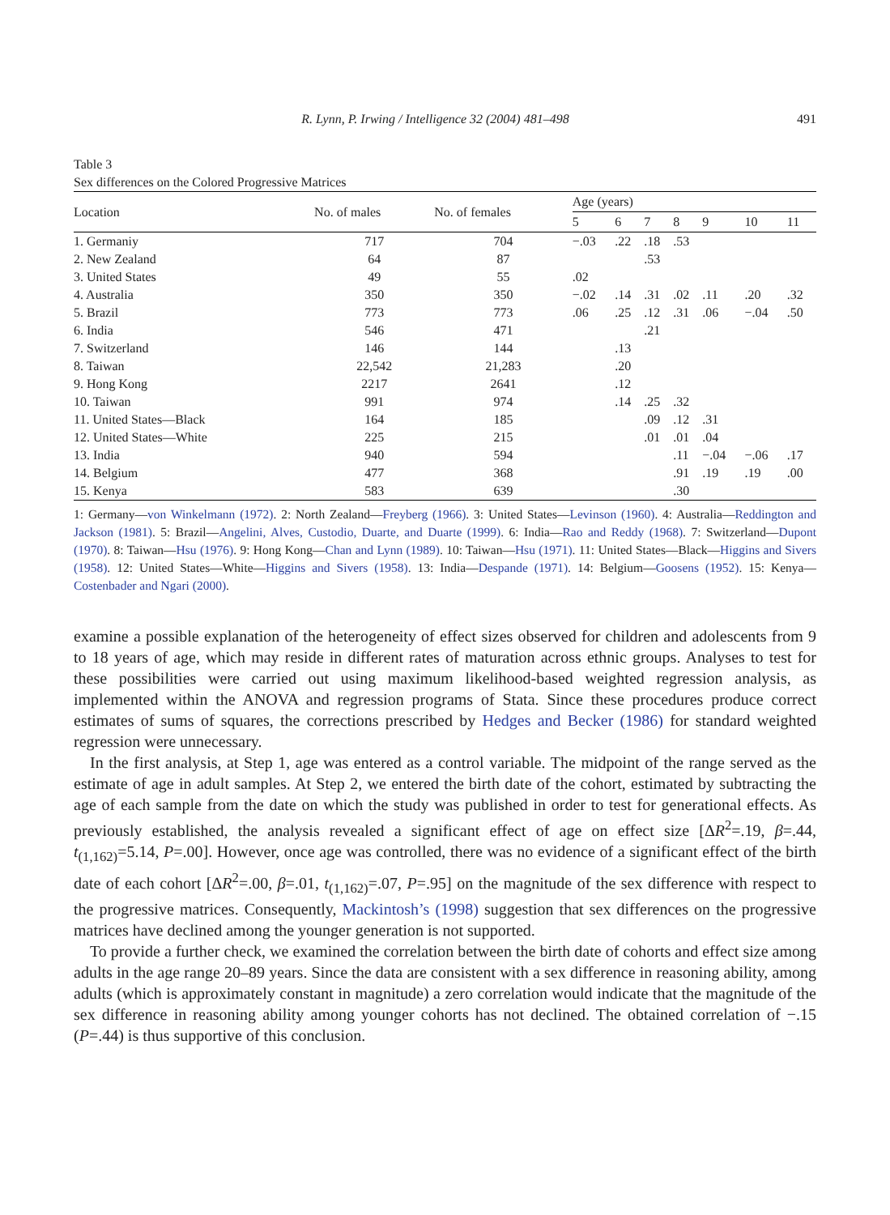R. Lynn, P. Irwing / Intelligence 32 (2004) 481–498 491
Table 3
Sex differences on the Colored Progressive Matrices
| Location | No. of males | No. of females | Age (years) | | | | | | |
| --- | --- | --- | --- | --- | --- | --- | --- | --- | --- |
| | | | 5 | 6 | 7 | 8 | 9 | 10 | 11 |
| 1. Germaniy | 717 | 704 | −.03 | .22 | .18 | .53 | | | |
| 2. New Zealand | 64 | 87 | | | .53 | | | | |
| 3. United States | 49 | 55 | .02 | | | | | | |
| 4. Australia | 350 | 350 | −.02 | .14 | .31 | .02 | .11 | .20 | .32 |
| 5. Brazil | 773 | 773 | .06 | .25 | .12 | .31 | .06 | −.04 | .50 |
| 6. India | 546 | 471 | | | .21 | | | | |
| 7. Switzerland | 146 | 144 | | .13 | | | | | |
| 8. Taiwan | 22,542 | 21,283 | | .20 | | | | | |
| 9. Hong Kong | 2217 | 2641 | | .12 | | | | | |
| 10. Taiwan | 991 | 974 | | .14 | .25 | .32 | | | |
| 11. United States—Black | 164 | 185 | | | .09 | .12 | .31 | | |
| 12. United States—White | 225 | 215 | | | .01 | .01 | .04 | | |
| 13. India | 940 | 594 | | | | .11 | −.04 | −.06 | .17 |
| 14. Belgium | 477 | 368 | | | | .91 | .19 | .19 | .00 |
| 15. Kenya | 583 | 639 | | | | .30 | | | |
1: Germany—von Winkelmann (1972). 2: North Zealand—Freyberg (1966). 3: United States—Levinson (1960). 4: Australia—Reddington and Jackson (1981). 5: Brazil—Angelini, Alves, Custodio, Duarte, and Duarte (1999). 6: India—Rao and Reddy (1968). 7: Switzerland—Dupont (1970). 8: Taiwan—Hsu (1976). 9: Hong Kong—Chan and Lynn (1989). 10: Taiwan—Hsu (1971). 11: United States—Black—Higgins and Sivers (1958). 12: United States—White—Higgins and Sivers (1958). 13: India—Despande (1971). 14: Belgium—Goosens (1952). 15: Kenya—Costenbader and Ngari (2000).
examine a possible explanation of the heterogeneity of effect sizes observed for children and adolescents from 9 to 18 years of age, which may reside in different rates of maturation across ethnic groups. Analyses to test for these possibilities were carried out using maximum likelihood-based weighted regression analysis, as implemented within the ANOVA and regression programs of Stata. Since these procedures produce correct estimates of sums of squares, the corrections prescribed by Hedges and Becker (1986) for standard weighted regression were unnecessary.
In the first analysis, at Step 1, age was entered as a control variable. The midpoint of the range served as the estimate of age in adult samples. At Step 2, we entered the birth date of the cohort, estimated by subtracting the age of each sample from the date on which the study was published in order to test for generational effects. As previously established, the analysis revealed a significant effect of age on effect size [ΔR<sup>2</sup>=.19, β=.44, t<sub>(1,162)</sub>=5.14, P=.00]. However, once age was controlled, there was no evidence of a significant effect of the birth date of each cohort [ΔR<sup>2</sup>=.00, β=.01, t<sub>(1,162)</sub>=.07, P=.95] on the magnitude of the sex difference with respect to the progressive matrices. Consequently, Mackintosh’s (1998) suggestion that sex differences on the progressive matrices have declined among the younger generation is not supported.
To provide a further check, we examined the correlation between the birth date of cohorts and effect size among adults in the age range 20–89 years. Since the data are consistent with a sex difference in reasoning ability, among adults (which is approximately constant in magnitude) a zero correlation would indicate that the magnitude of the sex difference in reasoning ability among younger cohorts has not declined. The obtained correlation of −.15 (P=.44) is thus supportive of this conclusion.